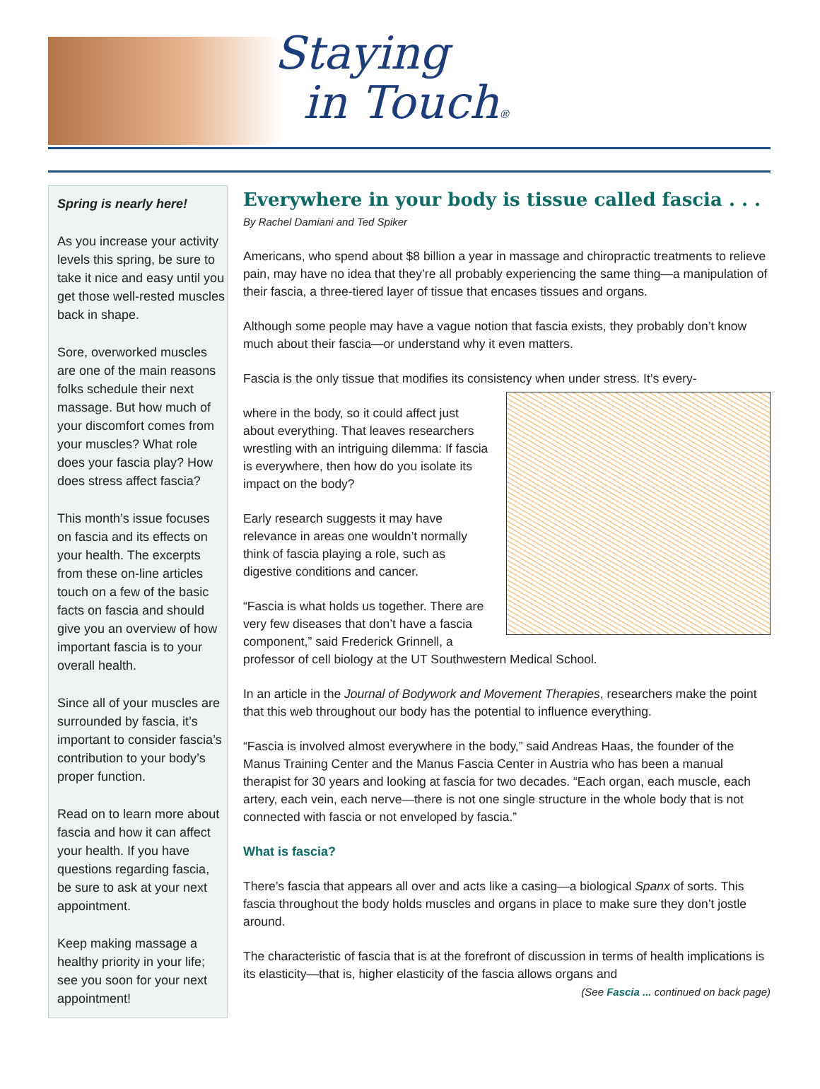Staying
in Touch®
Spring is nearly here!
As you increase your activity levels this spring, be sure to take it nice and easy until you get those well-rested muscles back in shape.
Sore, overworked muscles are one of the main reasons folks schedule their next massage. But how much of your discomfort comes from your muscles? What role does your fascia play? How does stress affect fascia?
This month’s issue focuses on fascia and its effects on your health. The excerpts from these on-line articles touch on a few of the basic facts on fascia and should give you an overview of how important fascia is to your overall health.
Since all of your muscles are surrounded by fascia, it’s important to consider fascia’s contribution to your body’s proper function.
Read on to learn more about fascia and how it can affect your health. If you have questions regarding fascia, be sure to ask at your next appointment.
Keep making massage a healthy priority in your life; see you soon for your next appointment!
Everywhere in your body is tissue called fascia . . .
By Rachel Damiani and Ted Spiker
Americans, who spend about $8 billion a year in massage and chiropractic treatments to relieve pain, may have no idea that they’re all probably experiencing the same thing—a manipulation of their fascia, a three-tiered layer of tissue that encases tissues and organs.
Although some people may have a vague notion that fascia exists, they probably don’t know much about their fascia—or understand why it even matters.
Fascia is the only tissue that modifies its consistency when under stress. It’s every-
where in the body, so it could affect just about everything. That leaves researchers wrestling with an intriguing dilemma: If fascia is everywhere, then how do you isolate its impact on the body?
Early research suggests it may have relevance in areas one wouldn’t normally think of fascia playing a role, such as digestive conditions and cancer.
“Fascia is what holds us together. There are very few diseases that don’t have a fascia component,” said Frederick Grinnell, a professor of cell biology at the UT Southwestern Medical School.
In an article in the Journal of Bodywork and Movement Therapies, researchers make the point that this web throughout our body has the potential to influence everything.
“Fascia is involved almost everywhere in the body,” said Andreas Haas, the founder of the Manus Training Center and the Manus Fascia Center in Austria who has been a manual therapist for 30 years and looking at fascia for two decades. “Each organ, each muscle, each artery, each vein, each nerve—there is not one single structure in the whole body that is not connected with fascia or not enveloped by fascia.”
What is fascia?
There’s fascia that appears all over and acts like a casing—a biological Spanx of sorts. This fascia throughout the body holds muscles and organs in place to make sure they don’t jostle around.
The characteristic of fascia that is at the forefront of discussion in terms of health implications is its elasticity—that is, higher elasticity of the fascia allows organs and
(See Fascia ... continued on back page)